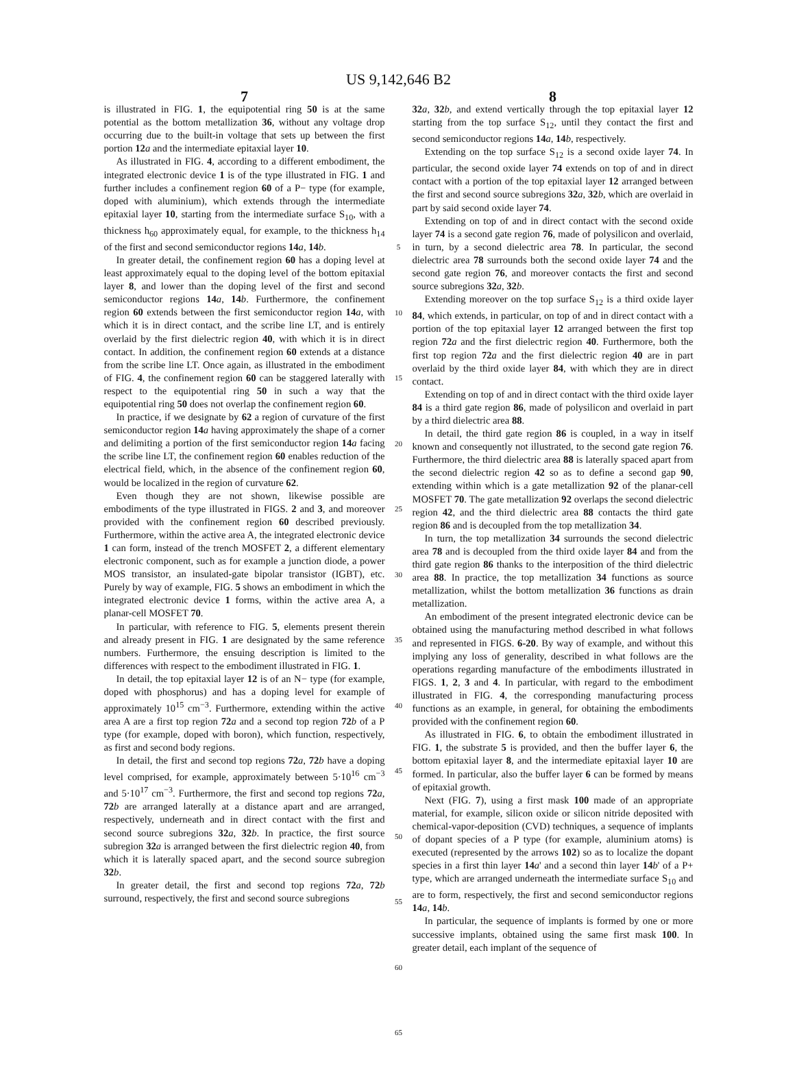US 9,142,646 B2
7
is illustrated in FIG. 1, the equipotential ring 50 is at the same potential as the bottom metallization 36, without any voltage drop occurring due to the built-in voltage that sets up between the first portion 12 a and the intermediate epitaxial layer 10.
As illustrated in FIG. 4, according to a different embodiment, the integrated electronic device 1 is of the type illustrated in FIG. 1 and further includes a confinement region 60 of a P− type (for example, doped with aluminium), which extends through the intermediate epitaxial layer 10, starting from the intermediate surface S<sub>10</sub>, with a thickness h<sub>60</sub> approximately equal, for example, to the thickness h<sub>14</sub> of the first and second semiconductor regions 14 a, 14 b.
In greater detail, the confinement region 60 has a doping level at least approximately equal to the doping level of the bottom epitaxial layer 8, and lower than the doping level of the first and second semiconductor regions 14 a, 14 b. Furthermore, the confinement region 60 extends between the first semiconductor region 14 a, with which it is in direct contact, and the scribe line LT, and is entirely overlaid by the first dielectric region 40, with which it is in direct contact. In addition, the confinement region 60 extends at a distance from the scribe line LT. Once again, as illustrated in the embodiment of FIG. 4, the confinement region 60 can be staggered laterally with respect to the equipotential ring 50 in such a way that the equipotential ring 50 does not overlap the confinement region 60.
In practice, if we designate by 62 a region of curvature of the first semiconductor region 14 a having approximately the shape of a corner and delimiting a portion of the first semiconductor region 14 a facing the scribe line LT, the confinement region 60 enables reduction of the electrical field, which, in the absence of the confinement region 60, would be localized in the region of curvature 62.
Even though they are not shown, likewise possible are embodiments of the type illustrated in FIGS. 2 and 3, and moreover provided with the confinement region 60 described previously. Furthermore, within the active area A, the integrated electronic device 1 can form, instead of the trench MOSFET 2, a different elementary electronic component, such as for example a junction diode, a power MOS transistor, an insulated-gate bipolar transistor (IGBT), etc. Purely by way of example, FIG. 5 shows an embodiment in which the integrated electronic device 1 forms, within the active area A, a planar-cell MOSFET 70.
In particular, with reference to FIG. 5, elements present therein and already present in FIG. 1 are designated by the same reference numbers. Furthermore, the ensuing description is limited to the differences with respect to the embodiment illustrated in FIG. 1.
In detail, the top epitaxial layer 12 is of an N− type (for example, doped with phosphorus) and has a doping level for example of approximately 10<sup>15</sup> cm<sup>−3</sup>. Furthermore, extending within the active area A are a first top region 72 a and a second top region 72 b of a P type (for example, doped with boron), which function, respectively, as first and second body regions.
In detail, the first and second top regions 72 a, 72 b have a doping level comprised, for example, approximately between 5·10<sup>16</sup> cm<sup>−3</sup> and 5·10<sup>17</sup> cm<sup>−3</sup>. Furthermore, the first and second top regions 72 a, 72 b are arranged laterally at a distance apart and are arranged, respectively, underneath and in direct contact with the first and second source subregions 32 a, 32 b. In practice, the first source subregion 32 a is arranged between the first dielectric region 40, from which it is laterally spaced apart, and the second source subregion 32 b.
In greater detail, the first and second top regions 72 a, 72 b surround, respectively, the first and second source subregions
5
10
15
20
25
30
35
40
45
50
55
60
65
8
32 a, 32 b, and extend vertically through the top epitaxial layer 12 starting from the top surface S<sub>12</sub>, until they contact the first and second semiconductor regions 14 a, 14 b, respectively.
Extending on the top surface S<sub>12</sub> is a second oxide layer 74. In particular, the second oxide layer 74 extends on top of and in direct contact with a portion of the top epitaxial layer 12 arranged between the first and second source subregions 32 a, 32 b, which are overlaid in part by said second oxide layer 74.
Extending on top of and in direct contact with the second oxide layer 74 is a second gate region 76, made of polysilicon and overlaid, in turn, by a second dielectric area 78. In particular, the second dielectric area 78 surrounds both the second oxide layer 74 and the second gate region 76, and moreover contacts the first and second source subregions 32 a, 32 b.
Extending moreover on the top surface S<sub>12</sub> is a third oxide layer 84, which extends, in particular, on top of and in direct contact with a portion of the top epitaxial layer 12 arranged between the first top region 72 a and the first dielectric region 40. Furthermore, both the first top region 72 a and the first dielectric region 40 are in part overlaid by the third oxide layer 84, with which they are in direct contact.
Extending on top of and in direct contact with the third oxide layer 84 is a third gate region 86, made of polysilicon and overlaid in part by a third dielectric area 88.
In detail, the third gate region 86 is coupled, in a way in itself known and consequently not illustrated, to the second gate region 76. Furthermore, the third dielectric area 88 is laterally spaced apart from the second dielectric region 42 so as to define a second gap 90, extending within which is a gate metallization 92 of the planar-cell MOSFET 70. The gate metallization 92 overlaps the second dielectric region 42, and the third dielectric area 88 contacts the third gate region 86 and is decoupled from the top metallization 34.
In turn, the top metallization 34 surrounds the second dielectric area 78 and is decoupled from the third oxide layer 84 and from the third gate region 86 thanks to the interposition of the third dielectric area 88. In practice, the top metallization 34 functions as source metallization, whilst the bottom metallization 36 functions as drain metallization.
An embodiment of the present integrated electronic device can be obtained using the manufacturing method described in what follows and represented in FIGS. 6-20. By way of example, and without this implying any loss of generality, described in what follows are the operations regarding manufacture of the embodiments illustrated in FIGS. 1, 2, 3 and 4. In particular, with regard to the embodiment illustrated in FIG. 4, the corresponding manufacturing process functions as an example, in general, for obtaining the embodiments provided with the confinement region 60.
As illustrated in FIG. 6, to obtain the embodiment illustrated in FIG. 1, the substrate 5 is provided, and then the buffer layer 6, the bottom epitaxial layer 8, and the intermediate epitaxial layer 10 are formed. In particular, also the buffer layer 6 can be formed by means of epitaxial growth.
Next (FIG. 7), using a first mask 100 made of an appropriate material, for example, silicon oxide or silicon nitride deposited with chemical-vapor-deposition (CVD) techniques, a sequence of implants of dopant species of a P type (for example, aluminium atoms) is executed (represented by the arrows 102) so as to localize the dopant species in a first thin layer 14 a' and a second thin layer 14 b' of a P+ type, which are arranged underneath the intermediate surface S<sub>10</sub> and are to form, respectively, the first and second semiconductor regions 14 a, 14 b.
In particular, the sequence of implants is formed by one or more successive implants, obtained using the same first mask 100. In greater detail, each implant of the sequence of